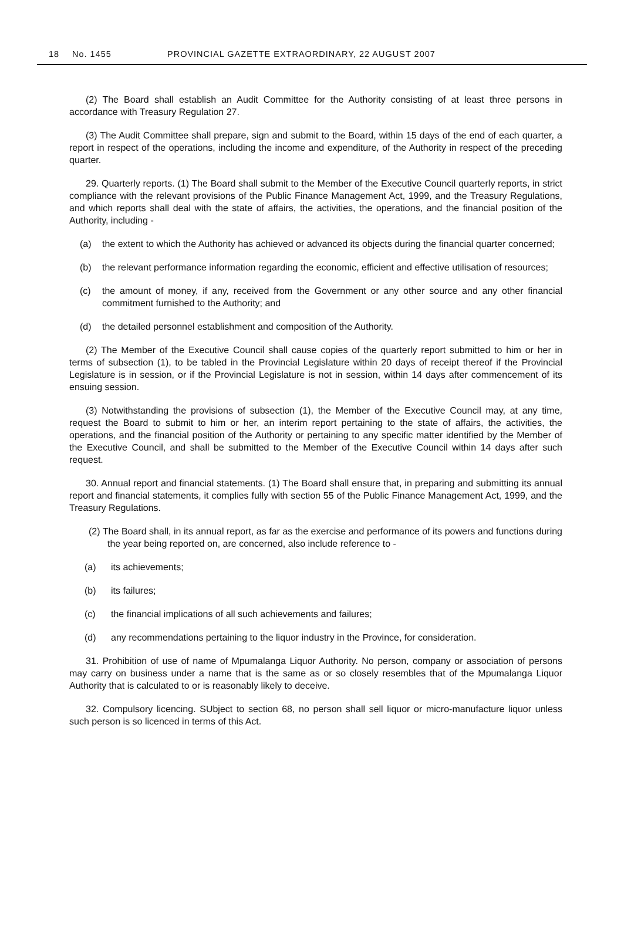18 No. 1455 PROVINCIAL GAZETTE EXTRAORDINARY, 22 AUGUST 2007
(2) The Board shall establish an Audit Committee for the Authority consisting of at least three persons in accordance with Treasury Regulation 27.
(3) The Audit Committee shall prepare, sign and submit to the Board, within 15 days of the end of each quarter, a report in respect of the operations, including the income and expenditure, of the Authority in respect of the preceding quarter.
29. Quarterly reports. (1) The Board shall submit to the Member of the Executive Council quarterly reports, in strict compliance with the relevant provisions of the Public Finance Management Act, 1999, and the Treasury Regulations, and which reports shall deal with the state of affairs, the activities, the operations, and the financial position of the Authority, including -
(a) the extent to which the Authority has achieved or advanced its objects during the financial quarter concerned;
(b) the relevant performance information regarding the economic, efficient and effective utilisation of resources;
(c) the amount of money, if any, received from the Government or any other source and any other financial commitment furnished to the Authority; and
(d) the detailed personnel establishment and composition of the Authority.
(2) The Member of the Executive Council shall cause copies of the quarterly report submitted to him or her in terms of subsection (1), to be tabled in the Provincial Legislature within 20 days of receipt thereof if the Provincial Legislature is in session, or if the Provincial Legislature is not in session, within 14 days after commencement of its ensuing session.
(3) Notwithstanding the provisions of subsection (1), the Member of the Executive Council may, at any time, request the Board to submit to him or her, an interim report pertaining to the state of affairs, the activities, the operations, and the financial position of the Authority or pertaining to any specific matter identified by the Member of the Executive Council, and shall be submitted to the Member of the Executive Council within 14 days after such request.
30. Annual report and financial statements. (1) The Board shall ensure that, in preparing and submitting its annual report and financial statements, it complies fully with section 55 of the Public Finance Management Act, 1999, and the Treasury Regulations.
(2) The Board shall, in its annual report, as far as the exercise and performance of its powers and functions during the year being reported on, are concerned, also include reference to -
(a) its achievements;
(b) its failures;
(c) the financial implications of all such achievements and failures;
(d) any recommendations pertaining to the liquor industry in the Province, for consideration.
31. Prohibition of use of name of Mpumalanga Liquor Authority. No person, company or association of persons may carry on business under a name that is the same as or so closely resembles that of the Mpumalanga Liquor Authority that is calculated to or is reasonably likely to deceive.
32. Compulsory licencing. SUbject to section 68, no person shall sell liquor or micro-manufacture liquor unless such person is so licenced in terms of this Act.